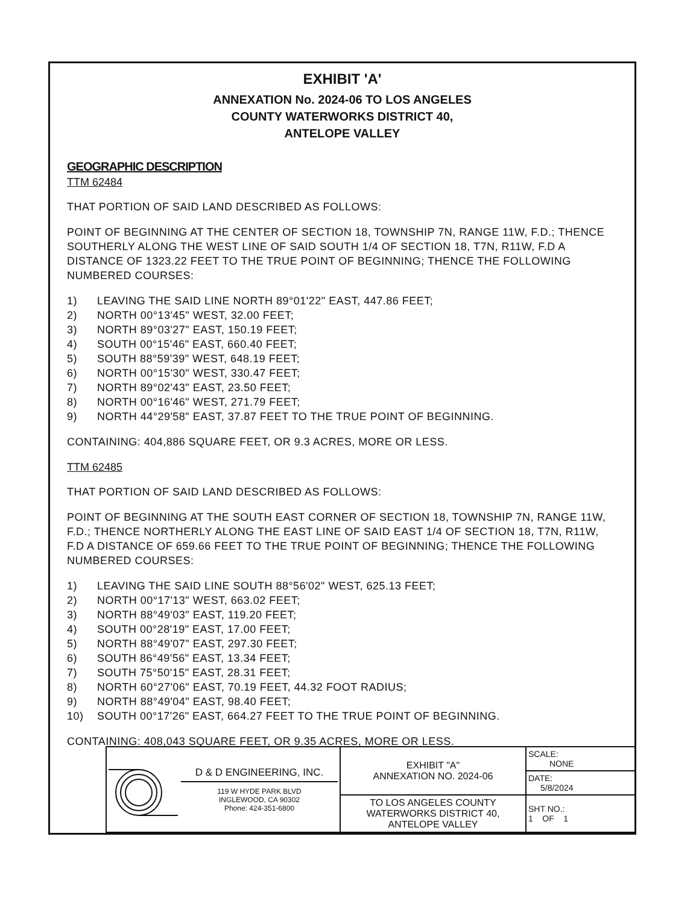EXHIBIT 'A'
ANNEXATION No. 2024-06 TO LOS ANGELES
COUNTY WATERWORKS DISTRICT 40,
ANTELOPE VALLEY
GEOGRAPHIC DESCRIPTION
TTM 62484
THAT PORTION OF SAID LAND DESCRIBED AS FOLLOWS:
POINT OF BEGINNING AT THE CENTER OF SECTION 18, TOWNSHIP 7N, RANGE 11W, F.D.; THENCE SOUTHERLY ALONG THE WEST LINE OF SAID SOUTH 1/4 OF SECTION 18, T7N, R11W, F.D A DISTANCE OF 1323.22 FEET TO THE TRUE POINT OF BEGINNING; THENCE THE FOLLOWING NUMBERED COURSES:
1) LEAVING THE SAID LINE NORTH 89°01'22" EAST, 447.86 FEET;
2) NORTH 00°13'45" WEST, 32.00 FEET;
3) NORTH 89°03'27" EAST, 150.19 FEET;
4) SOUTH 00°15'46" EAST, 660.40 FEET;
5) SOUTH 88°59'39" WEST, 648.19 FEET;
6) NORTH 00°15'30" WEST, 330.47 FEET;
7) NORTH 89°02'43" EAST, 23.50 FEET;
8) NORTH 00°16'46" WEST, 271.79 FEET;
9) NORTH 44°29'58" EAST, 37.87 FEET TO THE TRUE POINT OF BEGINNING.
CONTAINING: 404,886 SQUARE FEET, OR 9.3 ACRES, MORE OR LESS.
TTM 62485
THAT PORTION OF SAID LAND DESCRIBED AS FOLLOWS:
POINT OF BEGINNING AT THE SOUTH EAST CORNER OF SECTION 18, TOWNSHIP 7N, RANGE 11W, F.D.; THENCE NORTHERLY ALONG THE EAST LINE OF SAID EAST 1/4 OF SECTION 18, T7N, R11W, F.D A DISTANCE OF 659.66 FEET TO THE TRUE POINT OF BEGINNING; THENCE THE FOLLOWING NUMBERED COURSES:
1) LEAVING THE SAID LINE SOUTH 88°56'02" WEST, 625.13 FEET;
2) NORTH 00°17'13" WEST, 663.02 FEET;
3) NORTH 88°49'03" EAST, 119.20 FEET;
4) SOUTH 00°28'19" EAST, 17.00 FEET;
5) NORTH 88°49'07" EAST, 297.30 FEET;
6) SOUTH 86°49'56" EAST, 13.34 FEET;
7) SOUTH 75°50'15" EAST, 28.31 FEET;
8) NORTH 60°27'06" EAST, 70.19 FEET, 44.32 FOOT RADIUS;
9) NORTH 88°49'04" EAST, 98.40 FEET;
10) SOUTH 00°17'26" EAST, 664.27 FEET TO THE TRUE POINT OF BEGINNING.
CONTAINING: 408,043 SQUARE FEET, OR 9.35 ACRES, MORE OR LESS.
| D & D ENGINEERING, INC. 119 W HYDE PARK BLVD INGLEWOOD, CA 90302 Phone: 424-351-6800 | EXHIBIT "A" ANNEXATION NO. 2024-06 | SCALE: NONE |
| | | DATE: 5/8/2024 |
| | TO LOS ANGELES COUNTY WATERWORKS DISTRICT 40, ANTELOPE VALLEY | SHT NO.: 1 OF 1 |